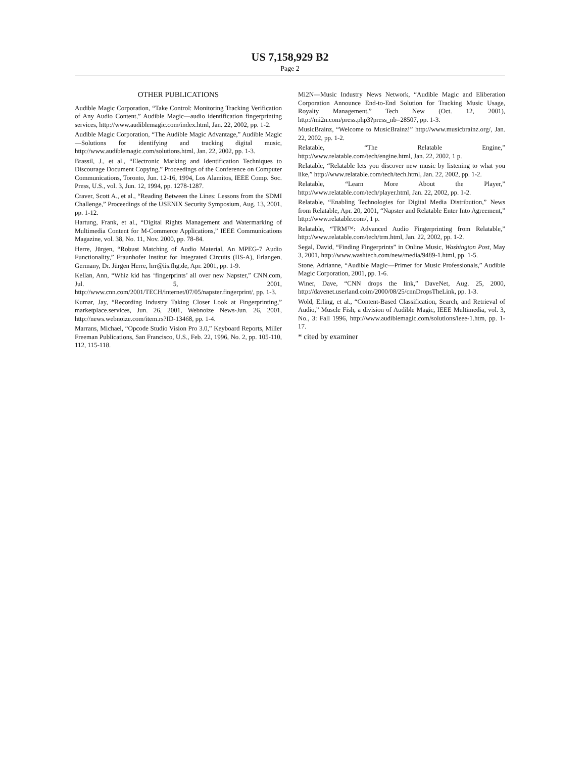US 7,158,929 B2
Page 2
OTHER PUBLICATIONS
Audible Magic Corporation, “Take Control: Monitoring Tracking Verification of Any Audio Content,” Audible Magic—audio identification fingerprinting services, http://www.audiblemagic.com/index.html, Jan. 22, 2002, pp. 1-2.
Audible Magic Corporation, “The Audible Magic Advantage,” Audible Magic—Solutions for identifying and tracking digital music, http://www.audiblemagic.com/solutions.html, Jan. 22, 2002, pp. 1-3.
Brassil, J., et al., “Electronic Marking and Identification Techniques to Discourage Document Copying,” Proceedings of the Conference on Computer Communications, Toronto, Jun. 12-16, 1994, Los Alamitos, IEEE Comp. Soc. Press, U.S., vol. 3, Jun. 12, 1994, pp. 1278-1287.
Craver, Scott A., et al., “Reading Between the Lines: Lessons from the SDMI Challenge,” Proceedings of the USENIX Security Symposium, Aug. 13, 2001, pp. 1-12.
Hartung, Frank, et al., “Digital Rights Management and Watermarking of Multimedia Content for M-Commerce Applications,” IEEE Communications Magazine, vol. 38, No. 11, Nov. 2000, pp. 78-84.
Herre, Jürgen, “Robust Matching of Audio Material, An MPEG-7 Audio Functionality,” Fraunhofer Institut for Integrated Circuits (IIS-A), Erlangen, Germany, Dr. Jürgen Herre, hrr@iis.fhg.de, Apr. 2001, pp. 1-9.
Kellan, Ann, “Whiz kid has ‘fingerprints’ all over new Napster,” CNN.com, Jul. 5, 2001, http://www.cnn.com/2001/TECH/internet/07/05/napster.fingerprint/, pp. 1-3.
Kumar, Jay, “Recording Industry Taking Closer Look at Fingerprinting,” marketplace.services, Jun. 26, 2001, Webnoize News-Jun. 26, 2001, http://news.webnoize.com/item.rs?ID-13468, pp. 1-4.
Marrans, Michael, “Opcode Studio Vision Pro 3.0,” Keyboard Reports, Miller Freeman Publications, San Francisco, U.S., Feb. 22, 1996, No. 2, pp. 105-110, 112, 115-118.
Mi2N—Music Industry News Network, “Audible Magic and Eliberation Corporation Announce End-to-End Solution for Tracking Music Usage, Royalty Management,” Tech New (Oct. 12, 2001), http://mi2n.com/press.php3?press_nb=28507, pp. 1-3.
MusicBrainz, “Welcome to MusicBrainz!” http://www.musicbrainz.org/, Jan. 22, 2002, pp. 1-2.
Relatable, “The Relatable Engine,” http://www.relatable.com/tech/engine.html, Jan. 22, 2002, 1 p.
Relatable, “Relatable lets you discover new music by listening to what you like,” http://www.relatable.com/tech/tech.html, Jan. 22, 2002, pp. 1-2.
Relatable, “Learn More About the Player,” http://www.relatable.com/tech/player.html, Jan. 22, 2002, pp. 1-2.
Relatable, “Enabling Technologies for Digital Media Distribution,” News from Relatable, Apr. 20, 2001, “Napster and Relatable Enter Into Agreement,” http://www.relatable.com/, 1 p.
Relatable, “TRM™: Advanced Audio Fingerprinting from Relatable,” http://www.relatable.com/tech/trm.html, Jan. 22, 2002, pp. 1-2.
Segal, David, “Finding Fingerprints” in Online Music, Washington Post, May 3, 2001, http://www.washtech.com/new/media/9489-1.html, pp. 1-5.
Stone, Adrianne, “Audible Magic—Primer for Music Professionals,” Audible Magic Corporation, 2001, pp. 1-6.
Winer, Dave, “CNN drops the link,” DaveNet, Aug. 25, 2000, http://davenet.userland.coim/2000/08/25/cnnDropsTheLink, pp. 1-3.
Wold, Erling, et al., “Content-Based Classification, Search, and Retrieval of Audio,” Muscle Fish, a division of Audible Magic, IEEE Multimedia, vol. 3, No., 3: Fall 1996, http://www.audiblemagic.com/solutions/ieee-1.htm, pp. 1-17.
* cited by examiner